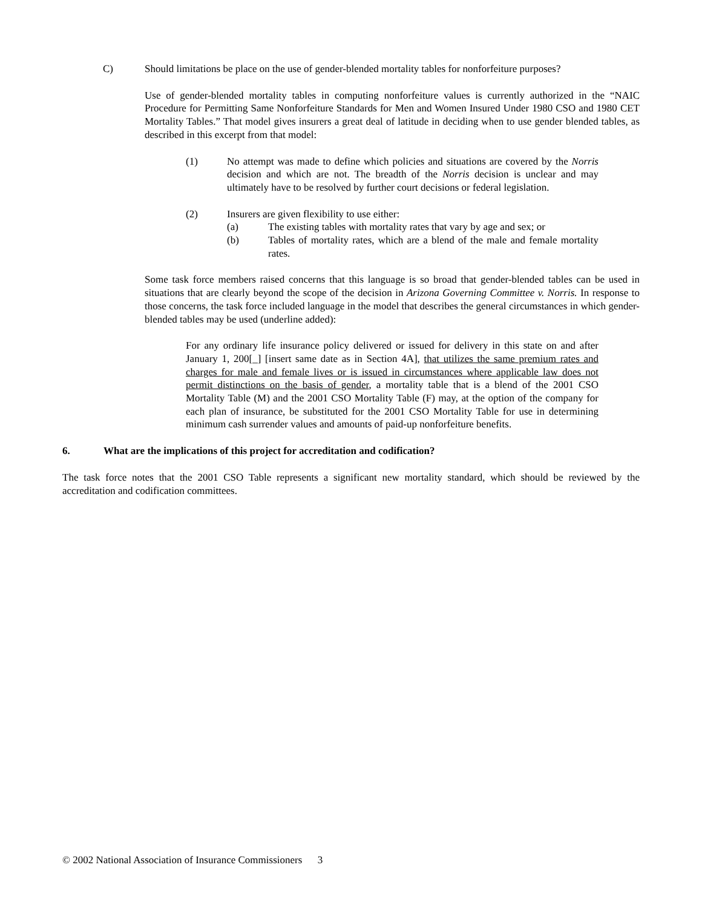C) Should limitations be place on the use of gender-blended mortality tables for nonforfeiture purposes?
Use of gender-blended mortality tables in computing nonforfeiture values is currently authorized in the “NAIC Procedure for Permitting Same Nonforfeiture Standards for Men and Women Insured Under 1980 CSO and 1980 CET Mortality Tables.” That model gives insurers a great deal of latitude in deciding when to use gender blended tables, as described in this excerpt from that model:
(1) No attempt was made to define which policies and situations are covered by the Norris decision and which are not. The breadth of the Norris decision is unclear and may ultimately have to be resolved by further court decisions or federal legislation.
(2) Insurers are given flexibility to use either:
(a) The existing tables with mortality rates that vary by age and sex; or
(b) Tables of mortality rates, which are a blend of the male and female mortality rates.
Some task force members raised concerns that this language is so broad that gender-blended tables can be used in situations that are clearly beyond the scope of the decision in Arizona Governing Committee v. Norris. In response to those concerns, the task force included language in the model that describes the general circumstances in which gender-blended tables may be used (underline added):
For any ordinary life insurance policy delivered or issued for delivery in this state on and after January 1, 200[_] [insert same date as in Section 4A], that utilizes the same premium rates and charges for male and female lives or is issued in circumstances where applicable law does not permit distinctions on the basis of gender, a mortality table that is a blend of the 2001 CSO Mortality Table (M) and the 2001 CSO Mortality Table (F) may, at the option of the company for each plan of insurance, be substituted for the 2001 CSO Mortality Table for use in determining minimum cash surrender values and amounts of paid-up nonforfeiture benefits.
6. What are the implications of this project for accreditation and codification?
The task force notes that the 2001 CSO Table represents a significant new mortality standard, which should be reviewed by the accreditation and codification committees.
© 2002 National Association of Insurance Commissioners 3